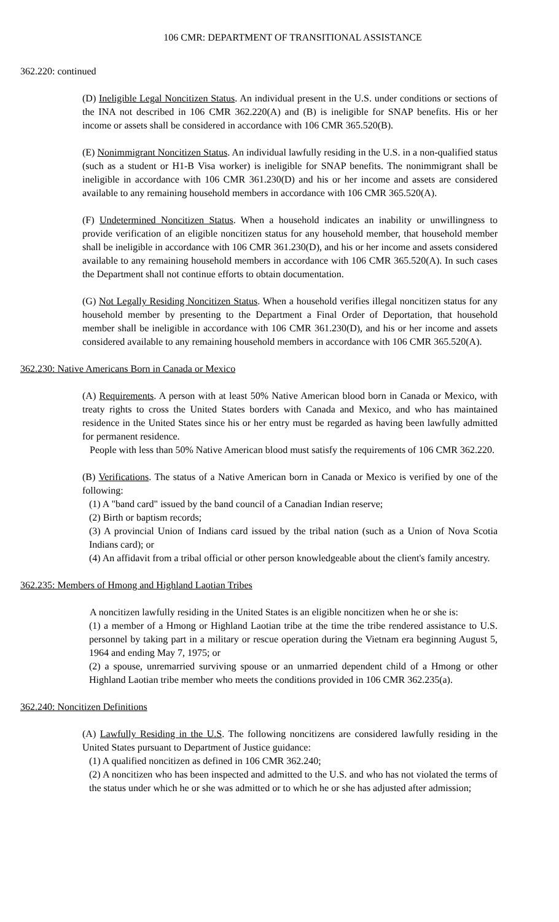106 CMR: DEPARTMENT OF TRANSITIONAL ASSISTANCE
362.220: continued
(D) Ineligible Legal Noncitizen Status. An individual present in the U.S. under conditions or sections of the INA not described in 106 CMR 362.220(A) and (B) is ineligible for SNAP benefits. His or her income or assets shall be considered in accordance with 106 CMR 365.520(B).
(E) Nonimmigrant Noncitizen Status. An individual lawfully residing in the U.S. in a non-qualified status (such as a student or H1-B Visa worker) is ineligible for SNAP benefits. The nonimmigrant shall be ineligible in accordance with 106 CMR 361.230(D) and his or her income and assets are considered available to any remaining household members in accordance with 106 CMR 365.520(A).
(F) Undetermined Noncitizen Status. When a household indicates an inability or unwillingness to provide verification of an eligible noncitizen status for any household member, that household member shall be ineligible in accordance with 106 CMR 361.230(D), and his or her income and assets considered available to any remaining household members in accordance with 106 CMR 365.520(A). In such cases the Department shall not continue efforts to obtain documentation.
(G) Not Legally Residing Noncitizen Status. When a household verifies illegal noncitizen status for any household member by presenting to the Department a Final Order of Deportation, that household member shall be ineligible in accordance with 106 CMR 361.230(D), and his or her income and assets considered available to any remaining household members in accordance with 106 CMR 365.520(A).
362.230: Native Americans Born in Canada or Mexico
(A) Requirements. A person with at least 50% Native American blood born in Canada or Mexico, with treaty rights to cross the United States borders with Canada and Mexico, and who has maintained residence in the United States since his or her entry must be regarded as having been lawfully admitted for permanent residence.
People with less than 50% Native American blood must satisfy the requirements of 106 CMR 362.220.
(B) Verifications. The status of a Native American born in Canada or Mexico is verified by one of the following:
(1) A "band card" issued by the band council of a Canadian Indian reserve;
(2) Birth or baptism records;
(3) A provincial Union of Indians card issued by the tribal nation (such as a Union of Nova Scotia Indians card); or
(4) An affidavit from a tribal official or other person knowledgeable about the client's family ancestry.
362.235: Members of Hmong and Highland Laotian Tribes
A noncitizen lawfully residing in the United States is an eligible noncitizen when he or she is:
(1) a member of a Hmong or Highland Laotian tribe at the time the tribe rendered assistance to U.S. personnel by taking part in a military or rescue operation during the Vietnam era beginning August 5, 1964 and ending May 7, 1975; or
(2) a spouse, unremarried surviving spouse or an unmarried dependent child of a Hmong or other Highland Laotian tribe member who meets the conditions provided in 106 CMR 362.235(a).
362.240: Noncitizen Definitions
(A) Lawfully Residing in the U.S. The following noncitizens are considered lawfully residing in the United States pursuant to Department of Justice guidance:
(1) A qualified noncitizen as defined in 106 CMR 362.240;
(2) A noncitizen who has been inspected and admitted to the U.S. and who has not violated the terms of the status under which he or she was admitted or to which he or she has adjusted after admission;